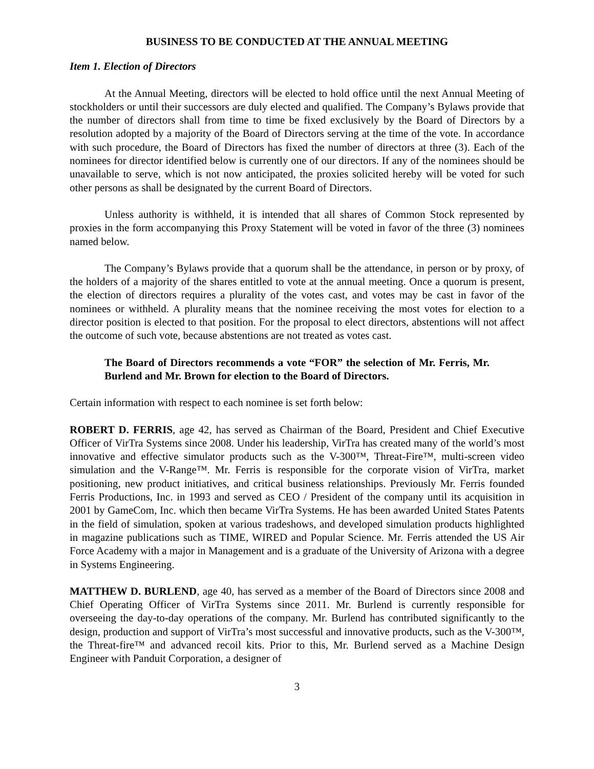BUSINESS TO BE CONDUCTED AT THE ANNUAL MEETING
Item 1. Election of Directors
At the Annual Meeting, directors will be elected to hold office until the next Annual Meeting of stockholders or until their successors are duly elected and qualified. The Company’s Bylaws provide that the number of directors shall from time to time be fixed exclusively by the Board of Directors by a resolution adopted by a majority of the Board of Directors serving at the time of the vote. In accordance with such procedure, the Board of Directors has fixed the number of directors at three (3). Each of the nominees for director identified below is currently one of our directors. If any of the nominees should be unavailable to serve, which is not now anticipated, the proxies solicited hereby will be voted for such other persons as shall be designated by the current Board of Directors.
Unless authority is withheld, it is intended that all shares of Common Stock represented by proxies in the form accompanying this Proxy Statement will be voted in favor of the three (3) nominees named below.
The Company’s Bylaws provide that a quorum shall be the attendance, in person or by proxy, of the holders of a majority of the shares entitled to vote at the annual meeting. Once a quorum is present, the election of directors requires a plurality of the votes cast, and votes may be cast in favor of the nominees or withheld. A plurality means that the nominee receiving the most votes for election to a director position is elected to that position. For the proposal to elect directors, abstentions will not affect the outcome of such vote, because abstentions are not treated as votes cast.
The Board of Directors recommends a vote “FOR” the selection of Mr. Ferris, Mr. Burlend and Mr. Brown for election to the Board of Directors.
Certain information with respect to each nominee is set forth below:
ROBERT D. FERRIS, age 42, has served as Chairman of the Board, President and Chief Executive Officer of VirTra Systems since 2008. Under his leadership, VirTra has created many of the world’s most innovative and effective simulator products such as the V-300™, Threat-Fire™, multi-screen video simulation and the V-Range™. Mr. Ferris is responsible for the corporate vision of VirTra, market positioning, new product initiatives, and critical business relationships. Previously Mr. Ferris founded Ferris Productions, Inc. in 1993 and served as CEO / President of the company until its acquisition in 2001 by GameCom, Inc. which then became VirTra Systems. He has been awarded United States Patents in the field of simulation, spoken at various tradeshows, and developed simulation products highlighted in magazine publications such as TIME, WIRED and Popular Science. Mr. Ferris attended the US Air Force Academy with a major in Management and is a graduate of the University of Arizona with a degree in Systems Engineering.
MATTHEW D. BURLEND, age 40, has served as a member of the Board of Directors since 2008 and Chief Operating Officer of VirTra Systems since 2011. Mr. Burlend is currently responsible for overseeing the day-to-day operations of the company. Mr. Burlend has contributed significantly to the design, production and support of VirTra’s most successful and innovative products, such as the V-300™, the Threat-fire™ and advanced recoil kits. Prior to this, Mr. Burlend served as a Machine Design Engineer with Panduit Corporation, a designer of
3